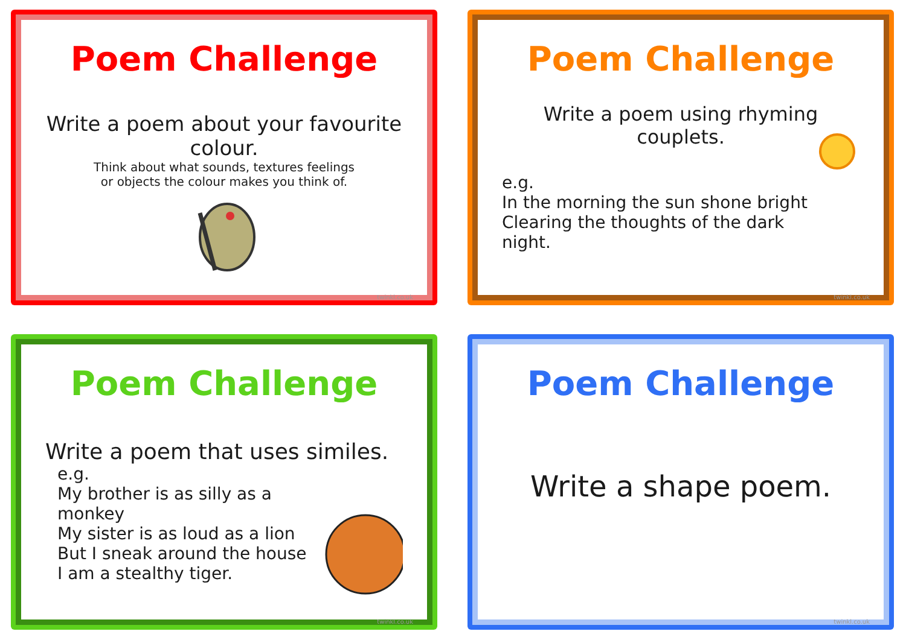Poem Challenge
Write a poem about your favourite colour.
Think about what sounds, textures feelings
or objects the colour makes you think of.
twinkl.co.uk
Poem Challenge
Write a poem using rhyming couplets.
e.g.
In the morning the sun shone bright
Clearing the thoughts of the dark night.
twinkl.co.uk
Poem Challenge
Write a poem that uses similes.
e.g.
My brother is as silly as a monkey
My sister is as loud as a lion
But I sneak around the house
I am a stealthy tiger.
twinkl.co.uk
Poem Challenge
Write a shape poem.
twinkl.co.uk